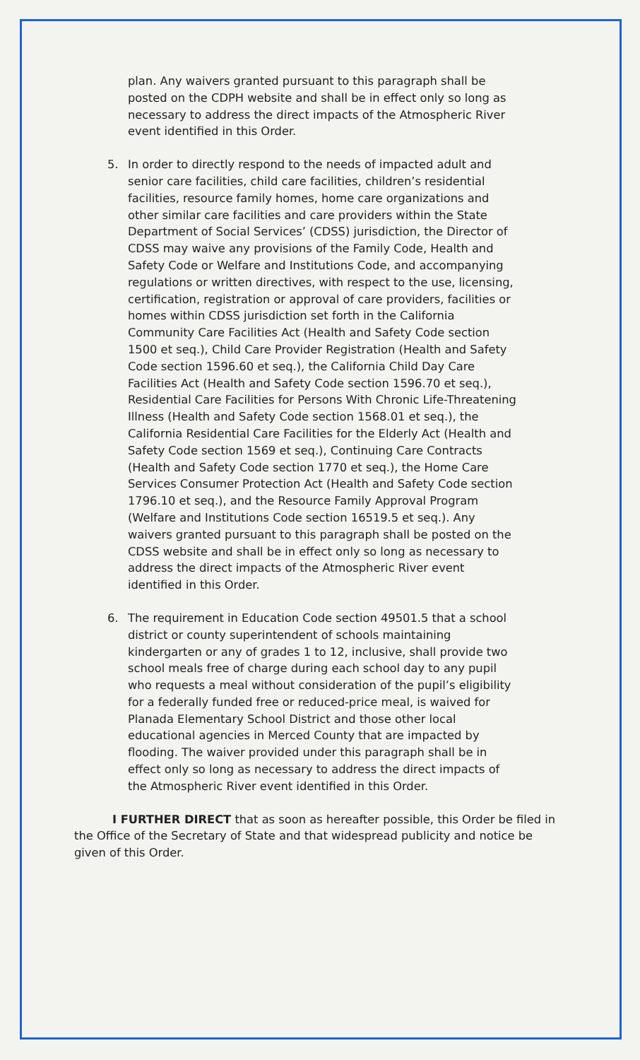plan. Any waivers granted pursuant to this paragraph shall be posted on the CDPH website and shall be in effect only so long as necessary to address the direct impacts of the Atmospheric River event identified in this Order.
5. In order to directly respond to the needs of impacted adult and senior care facilities, child care facilities, children’s residential facilities, resource family homes, home care organizations and other similar care facilities and care providers within the State Department of Social Services’ (CDSS) jurisdiction, the Director of CDSS may waive any provisions of the Family Code, Health and Safety Code or Welfare and Institutions Code, and accompanying regulations or written directives, with respect to the use, licensing, certification, registration or approval of care providers, facilities or homes within CDSS jurisdiction set forth in the California Community Care Facilities Act (Health and Safety Code section 1500 et seq.), Child Care Provider Registration (Health and Safety Code section 1596.60 et seq.), the California Child Day Care Facilities Act (Health and Safety Code section 1596.70 et seq.), Residential Care Facilities for Persons With Chronic Life-Threatening Illness (Health and Safety Code section 1568.01 et seq.), the California Residential Care Facilities for the Elderly Act (Health and Safety Code section 1569 et seq.), Continuing Care Contracts (Health and Safety Code section 1770 et seq.), the Home Care Services Consumer Protection Act (Health and Safety Code section 1796.10 et seq.), and the Resource Family Approval Program (Welfare and Institutions Code section 16519.5 et seq.). Any waivers granted pursuant to this paragraph shall be posted on the CDSS website and shall be in effect only so long as necessary to address the direct impacts of the Atmospheric River event identified in this Order.
6. The requirement in Education Code section 49501.5 that a school district or county superintendent of schools maintaining kindergarten or any of grades 1 to 12, inclusive, shall provide two school meals free of charge during each school day to any pupil who requests a meal without consideration of the pupil’s eligibility for a federally funded free or reduced-price meal, is waived for Planada Elementary School District and those other local educational agencies in Merced County that are impacted by flooding. The waiver provided under this paragraph shall be in effect only so long as necessary to address the direct impacts of the Atmospheric River event identified in this Order.
I FURTHER DIRECT that as soon as hereafter possible, this Order be filed in the Office of the Secretary of State and that widespread publicity and notice be given of this Order.